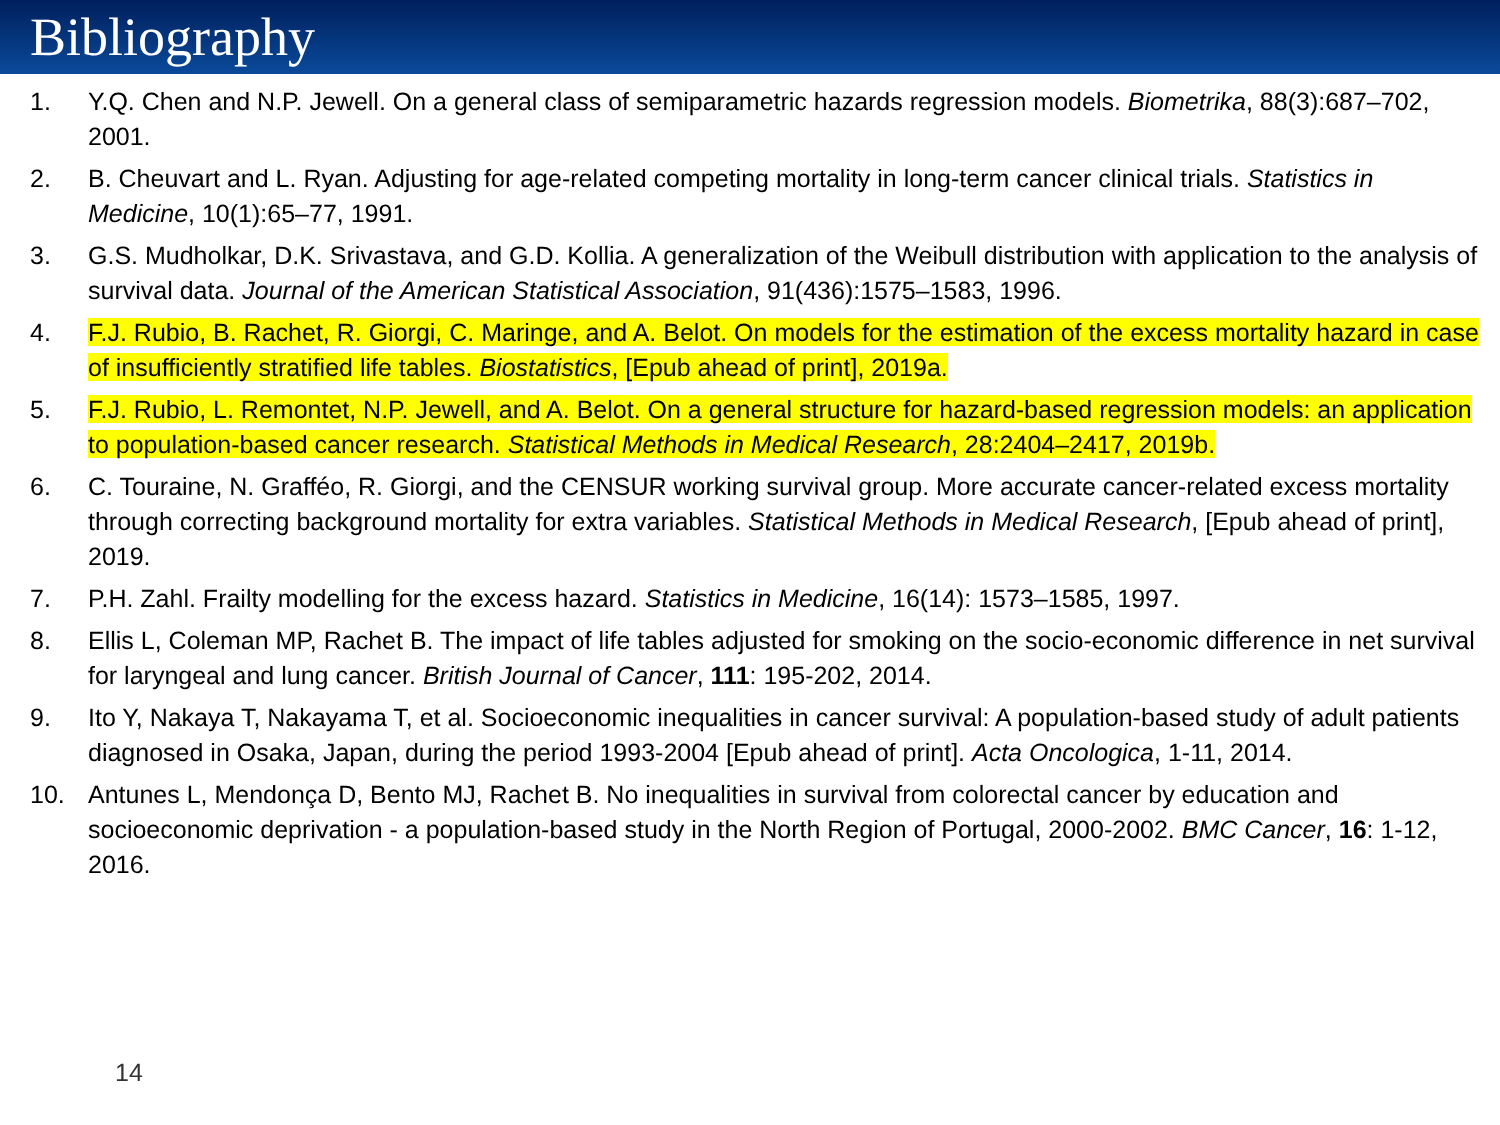Bibliography
1. Y.Q. Chen and N.P. Jewell. On a general class of semiparametric hazards regression models. Biometrika, 88(3):687–702, 2001.
2. B. Cheuvart and L. Ryan. Adjusting for age-related competing mortality in long-term cancer clinical trials. Statistics in Medicine, 10(1):65–77, 1991.
3. G.S. Mudholkar, D.K. Srivastava, and G.D. Kollia. A generalization of the Weibull distribution with application to the analysis of survival data. Journal of the American Statistical Association, 91(436):1575–1583, 1996.
4. F.J. Rubio, B. Rachet, R. Giorgi, C. Maringe, and A. Belot. On models for the estimation of the excess mortality hazard in case of insufficiently stratified life tables. Biostatistics, [Epub ahead of print], 2019a.
5. F.J. Rubio, L. Remontet, N.P. Jewell, and A. Belot. On a general structure for hazard-based regression models: an application to population-based cancer research. Statistical Methods in Medical Research, 28:2404–2417, 2019b.
6. C. Touraine, N. Grafféo, R. Giorgi, and the CENSUR working survival group. More accurate cancer-related excess mortality through correcting background mortality for extra variables. Statistical Methods in Medical Research, [Epub ahead of print], 2019.
7. P.H. Zahl. Frailty modelling for the excess hazard. Statistics in Medicine, 16(14): 1573–1585, 1997.
8. Ellis L, Coleman MP, Rachet B. The impact of life tables adjusted for smoking on the socio-economic difference in net survival for laryngeal and lung cancer. British Journal of Cancer, 111: 195-202, 2014.
9. Ito Y, Nakaya T, Nakayama T, et al. Socioeconomic inequalities in cancer survival: A population-based study of adult patients diagnosed in Osaka, Japan, during the period 1993-2004 [Epub ahead of print]. Acta Oncologica, 1-11, 2014.
10. Antunes L, Mendonça D, Bento MJ, Rachet B. No inequalities in survival from colorectal cancer by education and socioeconomic deprivation - a population-based study in the North Region of Portugal, 2000-2002. BMC Cancer, 16: 1-12, 2016.
14